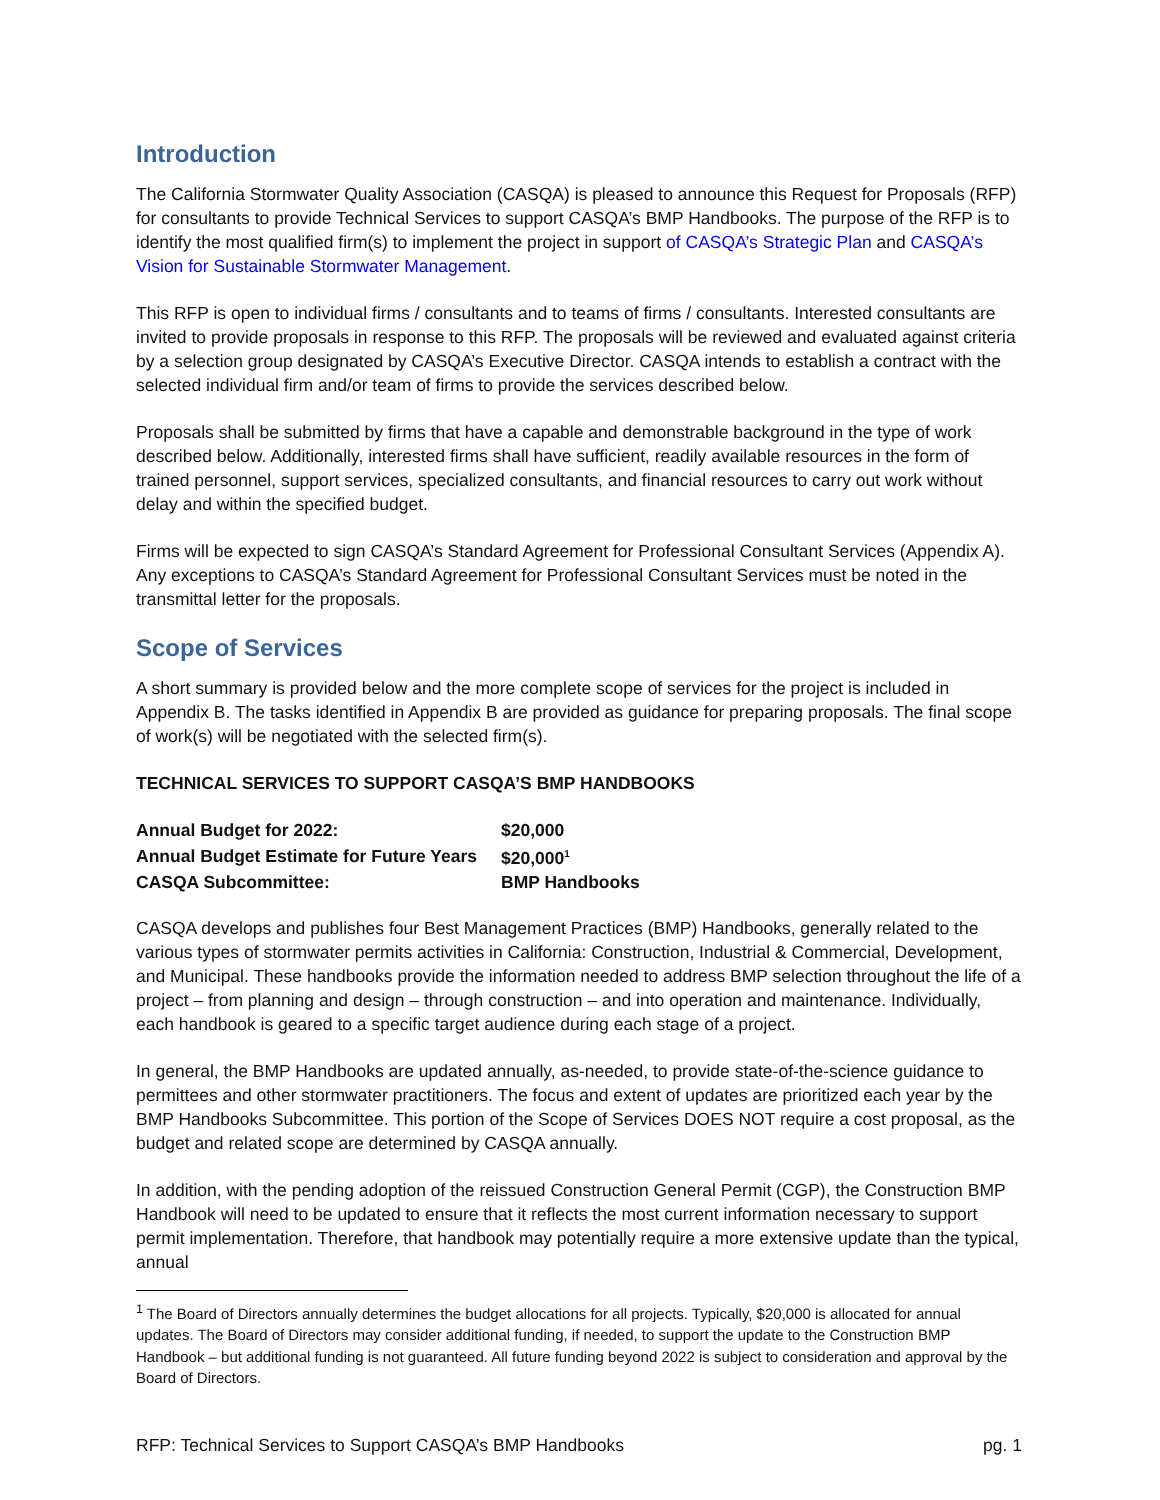Introduction
The California Stormwater Quality Association (CASQA) is pleased to announce this Request for Proposals (RFP) for consultants to provide Technical Services to support CASQA’s BMP Handbooks. The purpose of the RFP is to identify the most qualified firm(s) to implement the project in support of CASQA’s Strategic Plan and CASQA’s Vision for Sustainable Stormwater Management.
This RFP is open to individual firms / consultants and to teams of firms / consultants. Interested consultants are invited to provide proposals in response to this RFP. The proposals will be reviewed and evaluated against criteria by a selection group designated by CASQA’s Executive Director. CASQA intends to establish a contract with the selected individual firm and/or team of firms to provide the services described below.
Proposals shall be submitted by firms that have a capable and demonstrable background in the type of work described below. Additionally, interested firms shall have sufficient, readily available resources in the form of trained personnel, support services, specialized consultants, and financial resources to carry out work without delay and within the specified budget.
Firms will be expected to sign CASQA’s Standard Agreement for Professional Consultant Services (Appendix A). Any exceptions to CASQA’s Standard Agreement for Professional Consultant Services must be noted in the transmittal letter for the proposals.
Scope of Services
A short summary is provided below and the more complete scope of services for the project is included in Appendix B. The tasks identified in Appendix B are provided as guidance for preparing proposals. The final scope of work(s) will be negotiated with the selected firm(s).
TECHNICAL SERVICES TO SUPPORT CASQA’S BMP HANDBOOKS
| Annual Budget for 2022: | $20,000 |
| Annual Budget Estimate for Future Years | $20,000<sup>1</sup> |
| CASQA Subcommittee: | BMP Handbooks |
CASQA develops and publishes four Best Management Practices (BMP) Handbooks, generally related to the various types of stormwater permits activities in California: Construction, Industrial & Commercial, Development, and Municipal. These handbooks provide the information needed to address BMP selection throughout the life of a project – from planning and design – through construction – and into operation and maintenance. Individually, each handbook is geared to a specific target audience during each stage of a project.
In general, the BMP Handbooks are updated annually, as-needed, to provide state-of-the-science guidance to permittees and other stormwater practitioners. The focus and extent of updates are prioritized each year by the BMP Handbooks Subcommittee. This portion of the Scope of Services DOES NOT require a cost proposal, as the budget and related scope are determined by CASQA annually.
In addition, with the pending adoption of the reissued Construction General Permit (CGP), the Construction BMP Handbook will need to be updated to ensure that it reflects the most current information necessary to support permit implementation. Therefore, that handbook may potentially require a more extensive update than the typical, annual
<sup>1</sup> The Board of Directors annually determines the budget allocations for all projects. Typically, $20,000 is allocated for annual updates. The Board of Directors may consider additional funding, if needed, to support the update to the Construction BMP Handbook – but additional funding is not guaranteed. All future funding beyond 2022 is subject to consideration and approval by the Board of Directors.
RFP: Technical Services to Support CASQA’s BMP Handbooks pg. 1